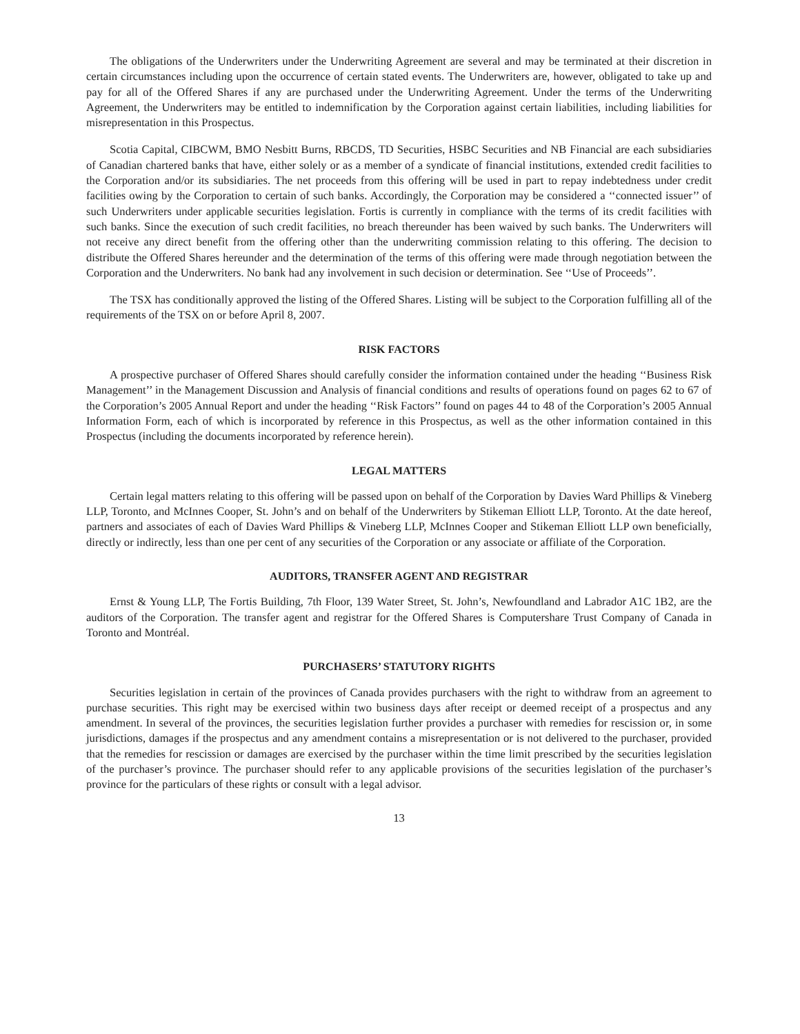The obligations of the Underwriters under the Underwriting Agreement are several and may be terminated at their discretion in certain circumstances including upon the occurrence of certain stated events. The Underwriters are, however, obligated to take up and pay for all of the Offered Shares if any are purchased under the Underwriting Agreement. Under the terms of the Underwriting Agreement, the Underwriters may be entitled to indemnification by the Corporation against certain liabilities, including liabilities for misrepresentation in this Prospectus.
Scotia Capital, CIBCWM, BMO Nesbitt Burns, RBCDS, TD Securities, HSBC Securities and NB Financial are each subsidiaries of Canadian chartered banks that have, either solely or as a member of a syndicate of financial institutions, extended credit facilities to the Corporation and/or its subsidiaries. The net proceeds from this offering will be used in part to repay indebtedness under credit facilities owing by the Corporation to certain of such banks. Accordingly, the Corporation may be considered a ‘‘connected issuer’’ of such Underwriters under applicable securities legislation. Fortis is currently in compliance with the terms of its credit facilities with such banks. Since the execution of such credit facilities, no breach thereunder has been waived by such banks. The Underwriters will not receive any direct benefit from the offering other than the underwriting commission relating to this offering. The decision to distribute the Offered Shares hereunder and the determination of the terms of this offering were made through negotiation between the Corporation and the Underwriters. No bank had any involvement in such decision or determination. See ‘‘Use of Proceeds’’.
The TSX has conditionally approved the listing of the Offered Shares. Listing will be subject to the Corporation fulfilling all of the requirements of the TSX on or before April 8, 2007.
RISK FACTORS
A prospective purchaser of Offered Shares should carefully consider the information contained under the heading ‘‘Business Risk Management’’ in the Management Discussion and Analysis of financial conditions and results of operations found on pages 62 to 67 of the Corporation’s 2005 Annual Report and under the heading ‘‘Risk Factors’’ found on pages 44 to 48 of the Corporation’s 2005 Annual Information Form, each of which is incorporated by reference in this Prospectus, as well as the other information contained in this Prospectus (including the documents incorporated by reference herein).
LEGAL MATTERS
Certain legal matters relating to this offering will be passed upon on behalf of the Corporation by Davies Ward Phillips & Vineberg LLP, Toronto, and McInnes Cooper, St. John’s and on behalf of the Underwriters by Stikeman Elliott LLP, Toronto. At the date hereof, partners and associates of each of Davies Ward Phillips & Vineberg LLP, McInnes Cooper and Stikeman Elliott LLP own beneficially, directly or indirectly, less than one per cent of any securities of the Corporation or any associate or affiliate of the Corporation.
AUDITORS, TRANSFER AGENT AND REGISTRAR
Ernst & Young LLP, The Fortis Building, 7th Floor, 139 Water Street, St. John’s, Newfoundland and Labrador A1C 1B2, are the auditors of the Corporation. The transfer agent and registrar for the Offered Shares is Computershare Trust Company of Canada in Toronto and Montréal.
PURCHASERS’ STATUTORY RIGHTS
Securities legislation in certain of the provinces of Canada provides purchasers with the right to withdraw from an agreement to purchase securities. This right may be exercised within two business days after receipt or deemed receipt of a prospectus and any amendment. In several of the provinces, the securities legislation further provides a purchaser with remedies for rescission or, in some jurisdictions, damages if the prospectus and any amendment contains a misrepresentation or is not delivered to the purchaser, provided that the remedies for rescission or damages are exercised by the purchaser within the time limit prescribed by the securities legislation of the purchaser’s province. The purchaser should refer to any applicable provisions of the securities legislation of the purchaser’s province for the particulars of these rights or consult with a legal advisor.
13